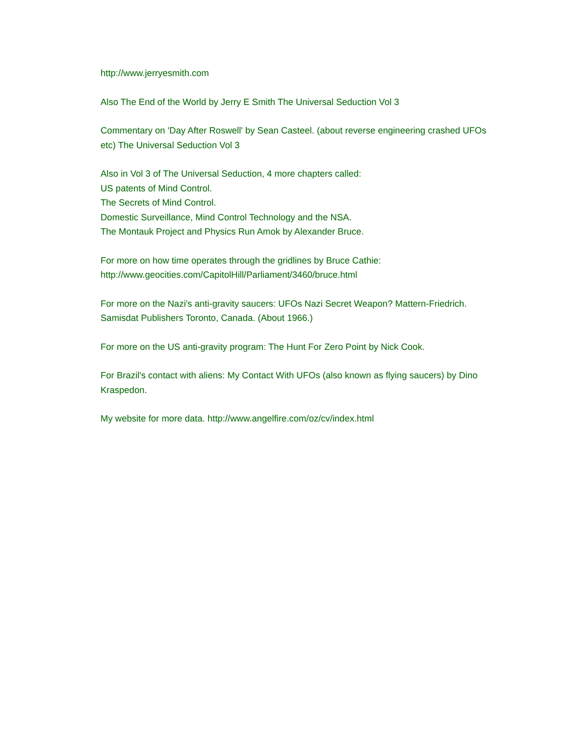http://www.jerryesmith.com
Also The End of the World by Jerry E Smith The Universal Seduction Vol 3
Commentary on 'Day After Roswell' by Sean Casteel. (about reverse engineering crashed UFOs etc) The Universal Seduction Vol 3
Also in Vol 3 of The Universal Seduction, 4 more chapters called:
US patents of Mind Control.
The Secrets of Mind Control.
Domestic Surveillance, Mind Control Technology and the NSA.
The Montauk Project and Physics Run Amok by Alexander Bruce.
For more on how time operates through the gridlines by Bruce Cathie:
http://www.geocities.com/CapitolHill/Parliament/3460/bruce.html
For more on the Nazi's anti-gravity saucers: UFOs Nazi Secret Weapon? Mattern-Friedrich. Samisdat Publishers Toronto, Canada. (About 1966.)
For more on the US anti-gravity program: The Hunt For Zero Point by Nick Cook.
For Brazil's contact with aliens: My Contact With UFOs (also known as flying saucers) by Dino Kraspedon.
My website for more data. http://www.angelfire.com/oz/cv/index.html